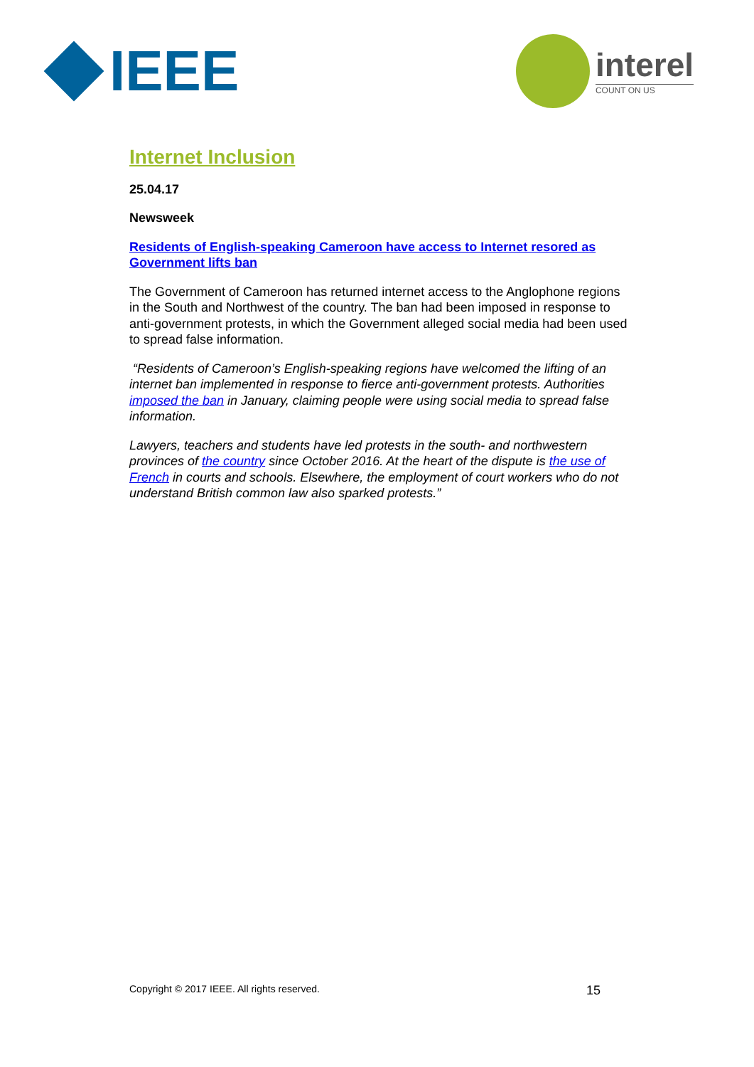IEEE
interel
COUNT ON US
Internet Inclusion
25.04.17
Newsweek
Residents of English-speaking Cameroon have access to Internet resored as Government lifts ban
The Government of Cameroon has returned internet access to the Anglophone regions in the South and Northwest of the country. The ban had been imposed in response to anti-government protests, in which the Government alleged social media had been used to spread false information.
“Residents of Cameroon’s English-speaking regions have welcomed the lifting of an internet ban implemented in response to fierce anti-government protests. Authorities imposed the ban in January, claiming people were using social media to spread false information.
Lawyers, teachers and students have led protests in the south- and northwestern provinces of the country since October 2016. At the heart of the dispute is the use of French in courts and schools. Elsewhere, the employment of court workers who do not understand British common law also sparked protests.”
Copyright © 2017 IEEE. All rights reserved. 15